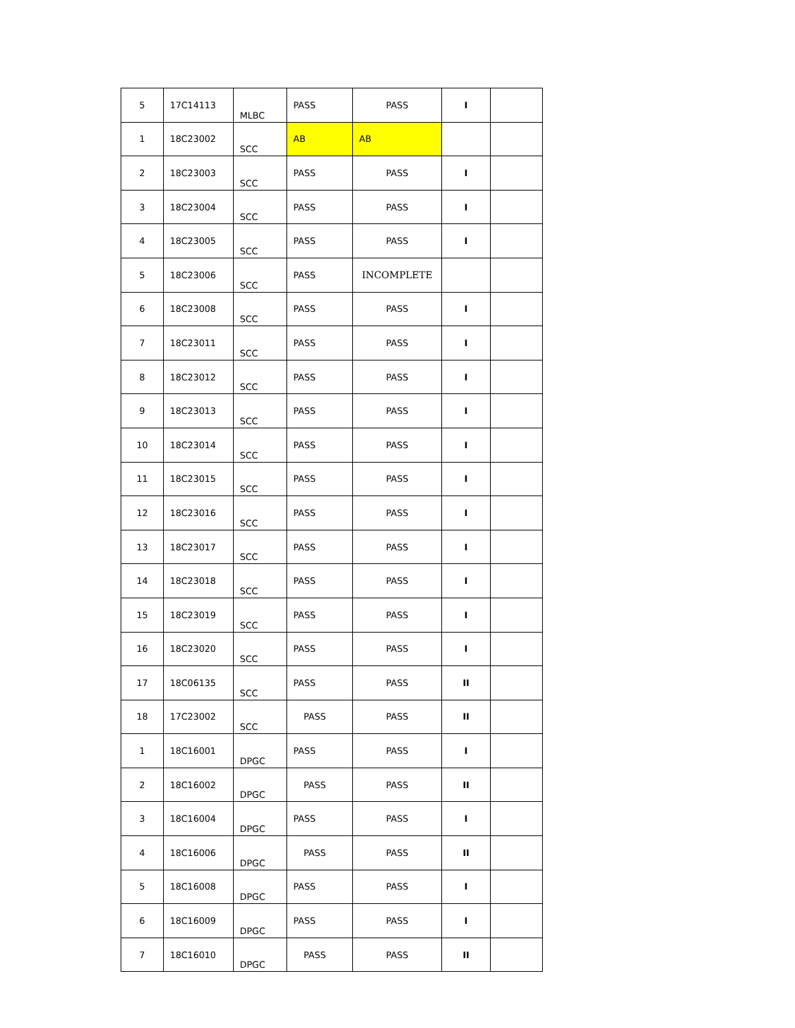| 5 | 17C14113 | MLBC | PASS | PASS | I | |
| 1 | 18C23002 | SCC | AB | AB | | |
| 2 | 18C23003 | SCC | PASS | PASS | I | |
| 3 | 18C23004 | SCC | PASS | PASS | I | |
| 4 | 18C23005 | SCC | PASS | PASS | I | |
| 5 | 18C23006 | SCC | PASS | INCOMPLETE | | |
| 6 | 18C23008 | SCC | PASS | PASS | I | |
| 7 | 18C23011 | SCC | PASS | PASS | I | |
| 8 | 18C23012 | SCC | PASS | PASS | I | |
| 9 | 18C23013 | SCC | PASS | PASS | I | |
| 10 | 18C23014 | SCC | PASS | PASS | I | |
| 11 | 18C23015 | SCC | PASS | PASS | I | |
| 12 | 18C23016 | SCC | PASS | PASS | I | |
| 13 | 18C23017 | SCC | PASS | PASS | I | |
| 14 | 18C23018 | SCC | PASS | PASS | I | |
| 15 | 18C23019 | SCC | PASS | PASS | I | |
| 16 | 18C23020 | SCC | PASS | PASS | I | |
| 17 | 18C06135 | SCC | PASS | PASS | II | |
| 18 | 17C23002 | SCC | PASS | PASS | II | |
| 1 | 18C16001 | DPGC | PASS | PASS | I | |
| 2 | 18C16002 | DPGC | PASS | PASS | II | |
| 3 | 18C16004 | DPGC | PASS | PASS | I | |
| 4 | 18C16006 | DPGC | PASS | PASS | II | |
| 5 | 18C16008 | DPGC | PASS | PASS | I | |
| 6 | 18C16009 | DPGC | PASS | PASS | I | |
| 7 | 18C16010 | DPGC | PASS | PASS | II | |